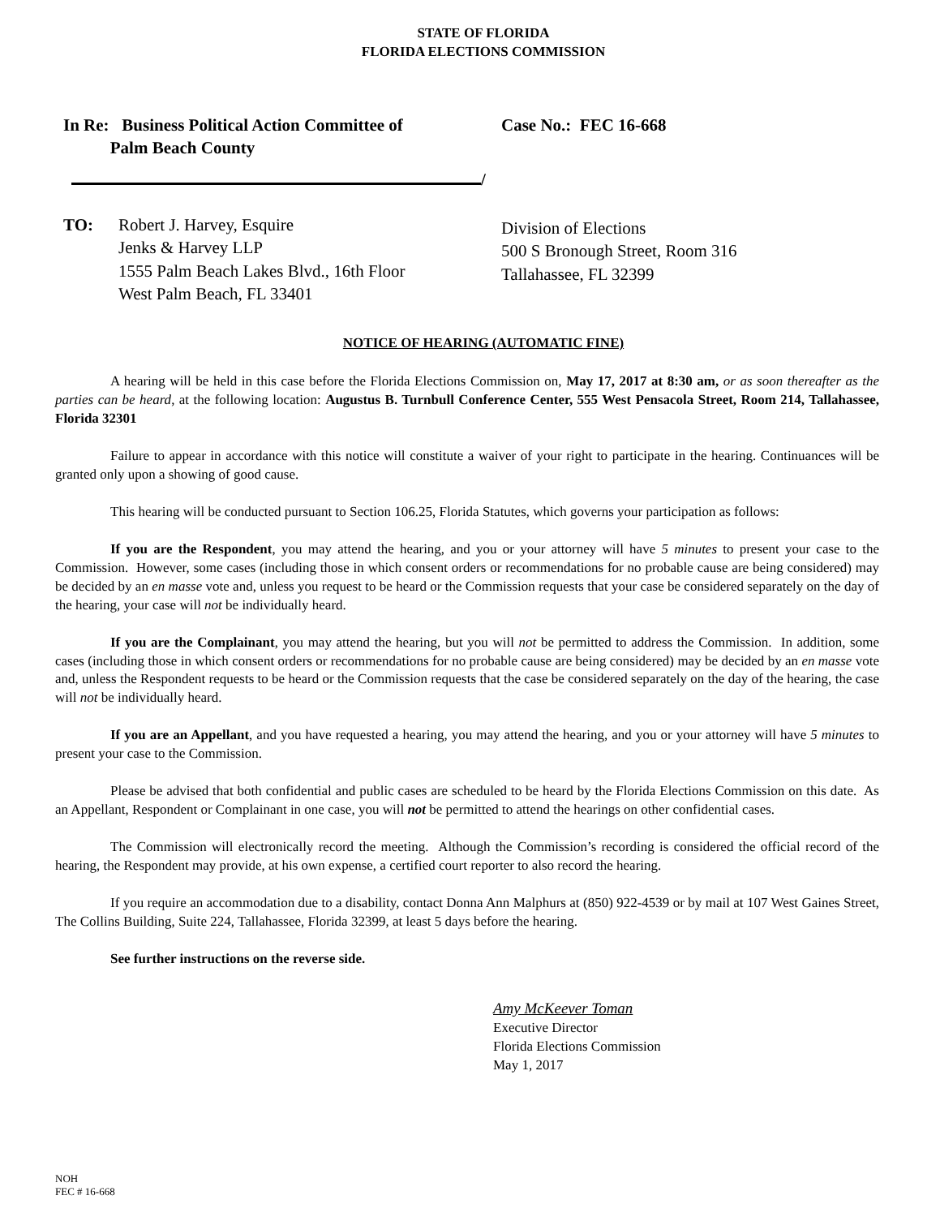STATE OF FLORIDA
FLORIDA ELECTIONS COMMISSION
In Re: Business Political Action Committee of
Palm Beach County
/
Case No.: FEC 16-668
TO: Robert J. Harvey, Esquire
Jenks & Harvey LLP
1555 Palm Beach Lakes Blvd., 16th Floor
West Palm Beach, FL 33401
Division of Elections
500 S Bronough Street, Room 316
Tallahassee, FL 32399
NOTICE OF HEARING (AUTOMATIC FINE)
A hearing will be held in this case before the Florida Elections Commission on, May 17, 2017 at 8:30 am, or as soon thereafter as the parties can be heard, at the following location: Augustus B. Turnbull Conference Center, 555 West Pensacola Street, Room 214, Tallahassee, Florida 32301
Failure to appear in accordance with this notice will constitute a waiver of your right to participate in the hearing. Continuances will be granted only upon a showing of good cause.
This hearing will be conducted pursuant to Section 106.25, Florida Statutes, which governs your participation as follows:
If you are the Respondent, you may attend the hearing, and you or your attorney will have 5 minutes to present your case to the Commission. However, some cases (including those in which consent orders or recommendations for no probable cause are being considered) may be decided by an en masse vote and, unless you request to be heard or the Commission requests that your case be considered separately on the day of the hearing, your case will not be individually heard.
If you are the Complainant, you may attend the hearing, but you will not be permitted to address the Commission. In addition, some cases (including those in which consent orders or recommendations for no probable cause are being considered) may be decided by an en masse vote and, unless the Respondent requests to be heard or the Commission requests that the case be considered separately on the day of the hearing, the case will not be individually heard.
If you are an Appellant, and you have requested a hearing, you may attend the hearing, and you or your attorney will have 5 minutes to present your case to the Commission.
Please be advised that both confidential and public cases are scheduled to be heard by the Florida Elections Commission on this date. As an Appellant, Respondent or Complainant in one case, you will not be permitted to attend the hearings on other confidential cases.
The Commission will electronically record the meeting. Although the Commission’s recording is considered the official record of the hearing, the Respondent may provide, at his own expense, a certified court reporter to also record the hearing.
If you require an accommodation due to a disability, contact Donna Ann Malphurs at (850) 922-4539 or by mail at 107 West Gaines Street, The Collins Building, Suite 224, Tallahassee, Florida 32399, at least 5 days before the hearing.
See further instructions on the reverse side.
Amy McKeever Toman
Executive Director
Florida Elections Commission
May 1, 2017
NOH
FEC # 16-668